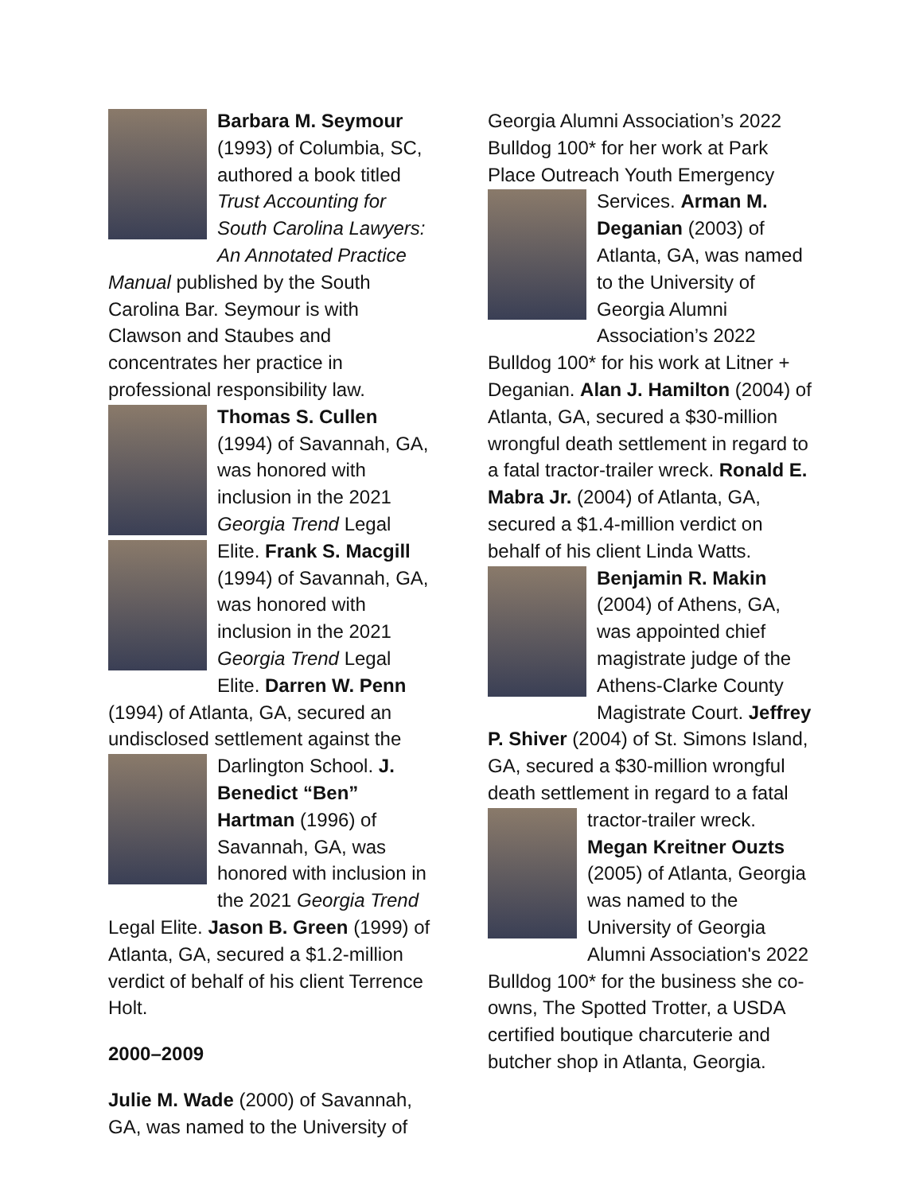Barbara M. Seymour (1993) of Columbia, SC, authored a book titled Trust Accounting for South Carolina Lawyers: An Annotated Practice Manual published by the South Carolina Bar. Seymour is with Clawson and Staubes and concentrates her practice in professional responsibility law. Thomas S. Cullen (1994) of Savannah, GA, was honored with inclusion in the 2021 Georgia Trend Legal Elite. Frank S. Macgill (1994) of Savannah, GA, was honored with inclusion in the 2021 Georgia Trend Legal Elite. Darren W. Penn (1994) of Atlanta, GA, secured an undisclosed settlement against the Darlington School. J. Benedict “Ben” Hartman (1996) of Savannah, GA, was honored with inclusion in the 2021 Georgia Trend Legal Elite. Jason B. Green (1999) of Atlanta, GA, secured a $1.2-million verdict of behalf of his client Terrence Holt.
2000–2009
Julie M. Wade (2000) of Savannah, GA, was named to the University of
Georgia Alumni Association’s 2022 Bulldog 100* for her work at Park Place Outreach Youth Emergency Services. Arman M. Deganian (2003) of Atlanta, GA, was named to the University of Georgia Alumni Association’s 2022 Bulldog 100* for his work at Litner + Deganian. Alan J. Hamilton (2004) of Atlanta, GA, secured a $30-million wrongful death settlement in regard to a fatal tractor-trailer wreck. Ronald E. Mabra Jr. (2004) of Atlanta, GA, secured a $1.4-million verdict on behalf of his client Linda Watts. Benjamin R. Makin (2004) of Athens, GA, was appointed chief magistrate judge of the Athens-Clarke County Magistrate Court. Jeffrey P. Shiver (2004) of St. Simons Island, GA, secured a $30-million wrongful death settlement in regard to a fatal tractor- trailer wreck. Megan Kreitner Ouzts (2005) of Atlanta, Georgia was named to the University of Georgia Alumni Association's 2022 Bulldog 100* for the business she co-owns, The Spotted Trotter, a USDA certified boutique charcuterie and butcher shop in Atlanta, Georgia.